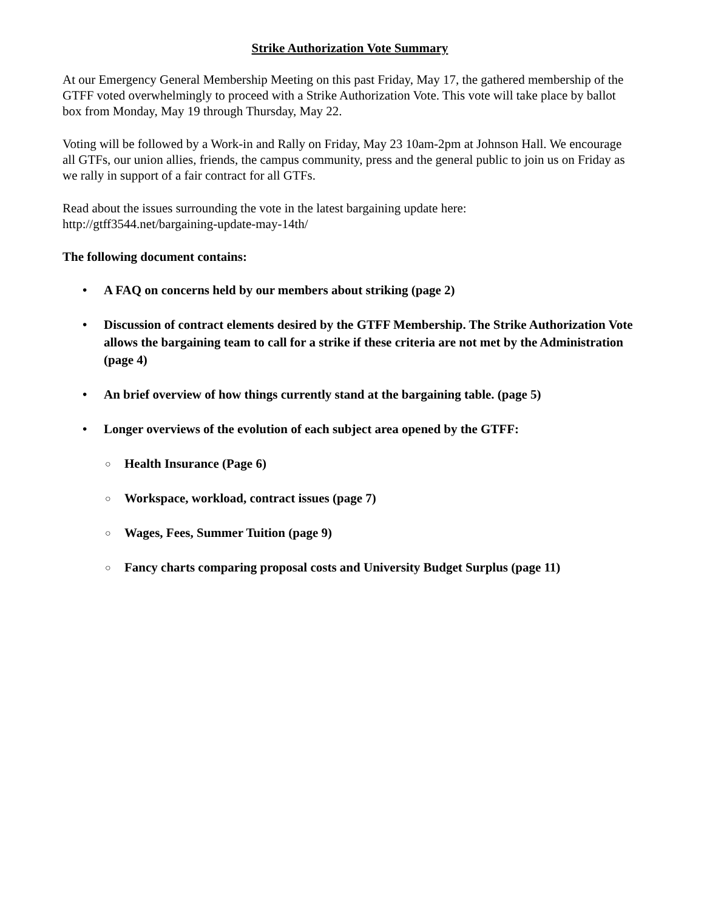Strike Authorization Vote Summary
At our Emergency General Membership Meeting on this past Friday, May 17, the gathered membership of the GTFF voted overwhelmingly to proceed with a Strike Authorization Vote. This vote will take place by ballot box from Monday, May 19 through Thursday, May 22.
Voting will be followed by a Work-in and Rally on Friday, May 23 10am-2pm at Johnson Hall. We encourage all GTFs, our union allies, friends, the campus community, press and the general public to join us on Friday as we rally in support of a fair contract for all GTFs.
Read about the issues surrounding the vote in the latest bargaining update here:
http://gtff3544.net/bargaining-update-may-14th/
The following document contains:
• A FAQ on concerns held by our members about striking (page 2)
• Discussion of contract elements desired by the GTFF Membership. The Strike Authorization Vote allows the bargaining team to call for a strike if these criteria are not met by the Administration (page 4)
• An brief overview of how things currently stand at the bargaining table. (page 5)
• Longer overviews of the evolution of each subject area opened by the GTFF:
○ Health Insurance (Page 6)
○ Workspace, workload, contract issues (page 7)
○ Wages, Fees, Summer Tuition (page 9)
○ Fancy charts comparing proposal costs and University Budget Surplus (page 11)